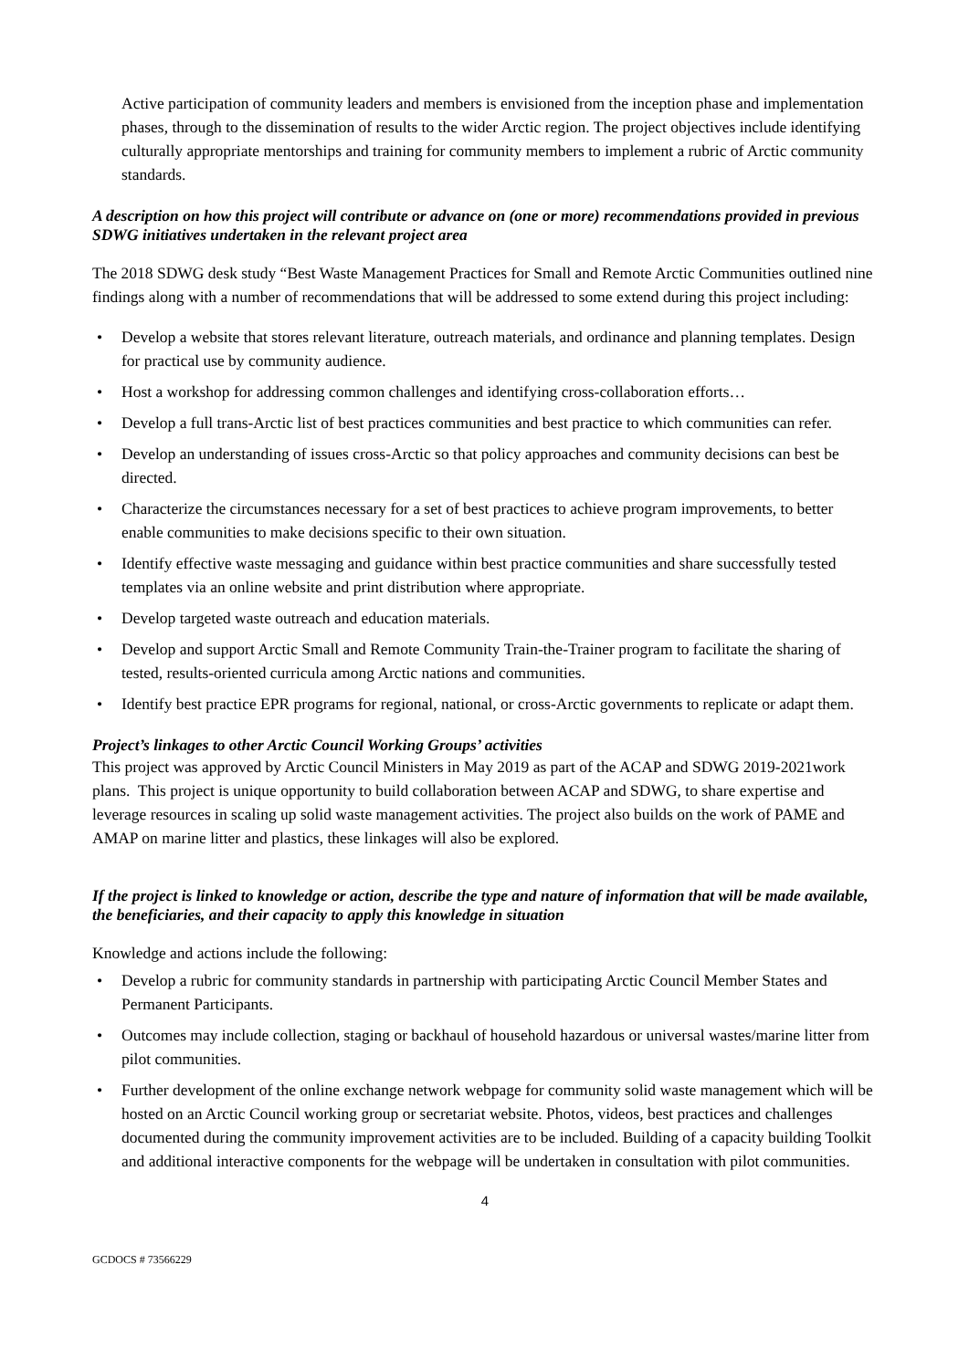Active participation of community leaders and members is envisioned from the inception phase and implementation phases, through to the dissemination of results to the wider Arctic region. The project objectives include identifying culturally appropriate mentorships and training for community members to implement a rubric of Arctic community standards.
A description on how this project will contribute or advance on (one or more) recommendations provided in previous SDWG initiatives undertaken in the relevant project area
The 2018 SDWG desk study “Best Waste Management Practices for Small and Remote Arctic Communities outlined nine findings along with a number of recommendations that will be addressed to some extend during this project including:
• Develop a website that stores relevant literature, outreach materials, and ordinance and planning templates. Design for practical use by community audience.
• Host a workshop for addressing common challenges and identifying cross-collaboration efforts…
• Develop a full trans-Arctic list of best practices communities and best practice to which communities can refer.
• Develop an understanding of issues cross-Arctic so that policy approaches and community decisions can best be directed.
• Characterize the circumstances necessary for a set of best practices to achieve program improvements, to better enable communities to make decisions specific to their own situation.
• Identify effective waste messaging and guidance within best practice communities and share successfully tested templates via an online website and print distribution where appropriate.
• Develop targeted waste outreach and education materials.
• Develop and support Arctic Small and Remote Community Train-the-Trainer program to facilitate the sharing of tested, results-oriented curricula among Arctic nations and communities.
• Identify best practice EPR programs for regional, national, or cross-Arctic governments to replicate or adapt them.
Project’s linkages to other Arctic Council Working Groups’ activities
This project was approved by Arctic Council Ministers in May 2019 as part of the ACAP and SDWG 2019-2021work plans. This project is unique opportunity to build collaboration between ACAP and SDWG, to share expertise and leverage resources in scaling up solid waste management activities. The project also builds on the work of PAME and AMAP on marine litter and plastics, these linkages will also be explored.
If the project is linked to knowledge or action, describe the type and nature of information that will be made available, the beneficiaries, and their capacity to apply this knowledge in situation
Knowledge and actions include the following:
• Develop a rubric for community standards in partnership with participating Arctic Council Member States and Permanent Participants.
• Outcomes may include collection, staging or backhaul of household hazardous or universal wastes/marine litter from pilot communities.
• Further development of the online exchange network webpage for community solid waste management which will be hosted on an Arctic Council working group or secretariat website. Photos, videos, best practices and challenges documented during the community improvement activities are to be included. Building of a capacity building Toolkit and additional interactive components for the webpage will be undertaken in consultation with pilot communities.
4
GCDOCS # 73566229